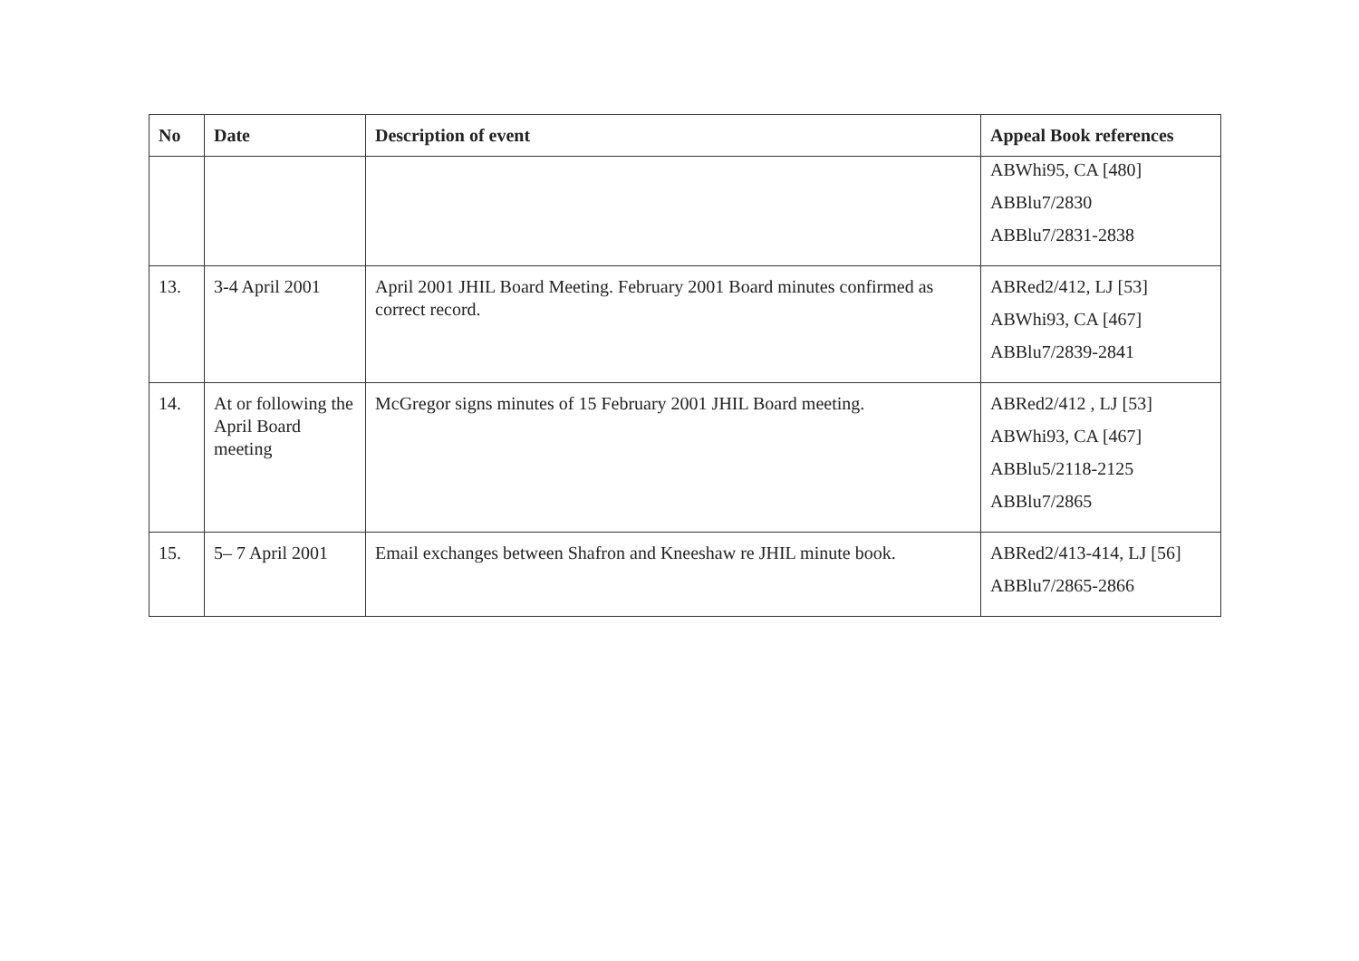| No | Date | Description of event | Appeal Book references |
| --- | --- | --- | --- |
| | | | ABWhi95, CA [480] ABBlu7/2830 ABBlu7/2831-2838 |
| 13. | 3-4 April 2001 | April 2001 JHIL Board Meeting. February 2001 Board minutes confirmed as correct record. | ABRed2/412, LJ [53] ABWhi93, CA [467] ABBlu7/2839-2841 |
| 14. | At or following the April Board meeting | McGregor signs minutes of 15 February 2001 JHIL Board meeting. | ABRed2/412 , LJ [53] ABWhi93, CA [467] ABBlu5/2118-2125 ABBlu7/2865 |
| 15. | 5– 7 April 2001 | Email exchanges between Shafron and Kneeshaw re JHIL minute book. | ABRed2/413-414, LJ [56] ABBlu7/2865-2866 |